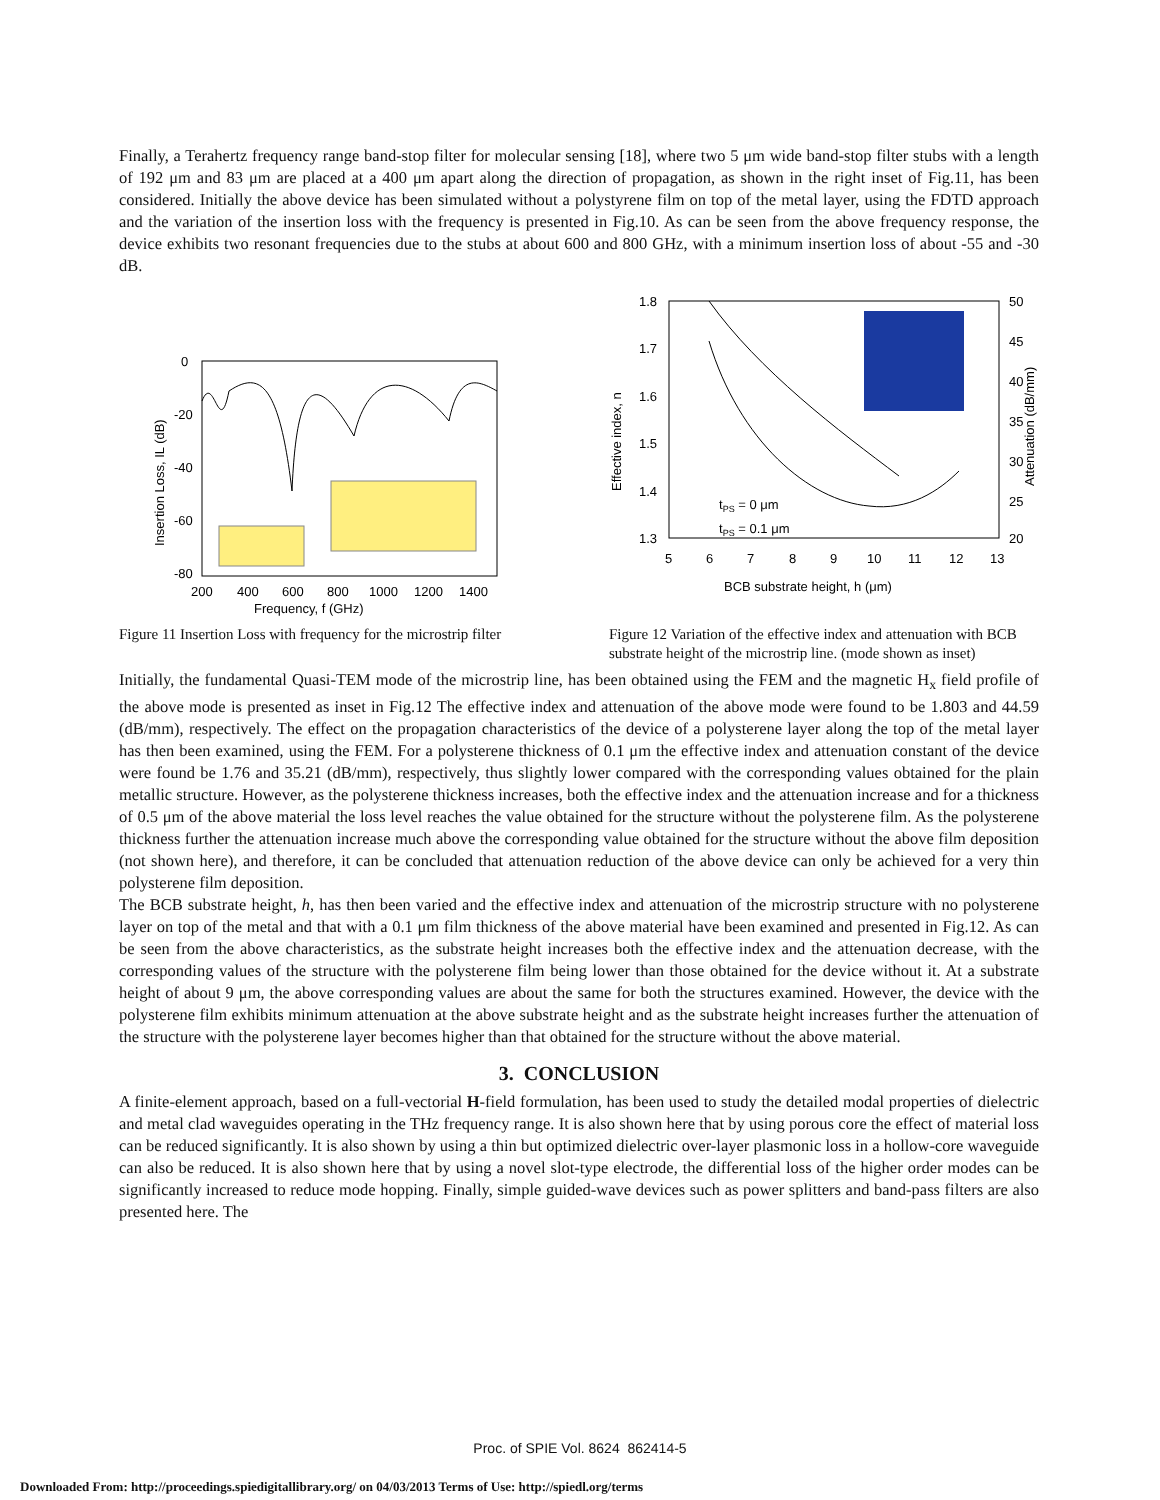Finally, a Terahertz frequency range band-stop filter for molecular sensing [18], where two 5 μm wide band-stop filter stubs with a length of 192 μm and 83 μm are placed at a 400 μm apart along the direction of propagation, as shown in the right inset of Fig.11, has been considered. Initially the above device has been simulated without a polystyrene film on top of the metal layer, using the FDTD approach and the variation of the insertion loss with the frequency is presented in Fig.10. As can be seen from the above frequency response, the device exhibits two resonant frequencies due to the stubs at about 600 and 800 GHz, with a minimum insertion loss of about -55 and -30 dB.
0
-20
-40
-60
-80
200
400
600
800
1000
1200
1400
Frequency, f (GHz)
Insertion Loss, IL (dB)
Figure 11 Insertion Loss with frequency for the microstrip filter
1.8
1.7
1.6
1.5
1.4
1.3
50
45
40
35
30
25
20
5
6
7
8
9
10
11
12
13
tPS = 0 μm
tPS = 0.1 μm
BCB substrate height, h (μm)
Effective index, n
Attenuation (dB/mm)
Figure 12 Variation of the effective index and attenuation with BCB substrate height of the microstrip line. (mode shown as inset)
Initially, the fundamental Quasi-TEM mode of the microstrip line, has been obtained using the FEM and the magnetic H<sub>x</sub> field profile of the above mode is presented as inset in Fig.12 The effective index and attenuation of the above mode were found to be 1.803 and 44.59 (dB/mm), respectively. The effect on the propagation characteristics of the device of a polysterene layer along the top of the metal layer has then been examined, using the FEM. For a polysterene thickness of 0.1 μm the effective index and attenuation constant of the device were found be 1.76 and 35.21 (dB/mm), respectively, thus slightly lower compared with the corresponding values obtained for the plain metallic structure. However, as the polysterene thickness increases, both the effective index and the attenuation increase and for a thickness of 0.5 μm of the above material the loss level reaches the value obtained for the structure without the polysterene film. As the polysterene thickness further the attenuation increase much above the corresponding value obtained for the structure without the above film deposition (not shown here), and therefore, it can be concluded that attenuation reduction of the above device can only be achieved for a very thin polysterene film deposition.
The BCB substrate height, h, has then been varied and the effective index and attenuation of the microstrip structure with no polysterene layer on top of the metal and that with a 0.1 μm film thickness of the above material have been examined and presented in Fig.12. As can be seen from the above characteristics, as the substrate height increases both the effective index and the attenuation decrease, with the corresponding values of the structure with the polysterene film being lower than those obtained for the device without it. At a substrate height of about 9 μm, the above corresponding values are about the same for both the structures examined. However, the device with the polysterene film exhibits minimum attenuation at the above substrate height and as the substrate height increases further the attenuation of the structure with the polysterene layer becomes higher than that obtained for the structure without the above material.
3. CONCLUSION
A finite-element approach, based on a full-vectorial H-field formulation, has been used to study the detailed modal properties of dielectric and metal clad waveguides operating in the THz frequency range. It is also shown here that by using porous core the effect of material loss can be reduced significantly. It is also shown by using a thin but optimized dielectric over-layer plasmonic loss in a hollow-core waveguide can also be reduced. It is also shown here that by using a novel slot-type electrode, the differential loss of the higher order modes can be significantly increased to reduce mode hopping. Finally, simple guided-wave devices such as power splitters and band-pass filters are also presented here. The
Proc. of SPIE Vol. 8624 862414-5
Downloaded From: http://proceedings.spiedigitallibrary.org/ on 04/03/2013 Terms of Use: http://spiedl.org/terms